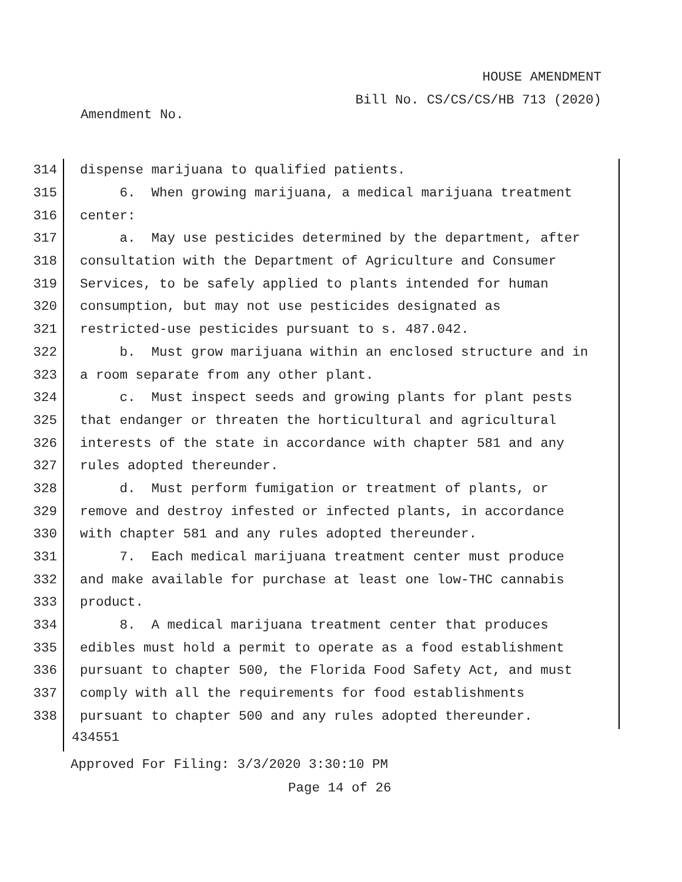HOUSE AMENDMENT
Bill No. CS/CS/CS/HB 713 (2020)
Amendment No.
314 dispense marijuana to qualified patients.
315 6. When growing marijuana, a medical marijuana treatment
316 center:
317 a. May use pesticides determined by the department, after
318 consultation with the Department of Agriculture and Consumer
319 Services, to be safely applied to plants intended for human
320 consumption, but may not use pesticides designated as
321 restricted-use pesticides pursuant to s. 487.042.
322 b. Must grow marijuana within an enclosed structure and in
323 a room separate from any other plant.
324 c. Must inspect seeds and growing plants for plant pests
325 that endanger or threaten the horticultural and agricultural
326 interests of the state in accordance with chapter 581 and any
327 rules adopted thereunder.
328 d. Must perform fumigation or treatment of plants, or
329 remove and destroy infested or infected plants, in accordance
330 with chapter 581 and any rules adopted thereunder.
331 7. Each medical marijuana treatment center must produce
332 and make available for purchase at least one low-THC cannabis
333 product.
334 8. A medical marijuana treatment center that produces
335 edibles must hold a permit to operate as a food establishment
336 pursuant to chapter 500, the Florida Food Safety Act, and must
337 comply with all the requirements for food establishments
338 pursuant to chapter 500 and any rules adopted thereunder.
434551
Approved For Filing: 3/3/2020 3:30:10 PM
Page 14 of 26